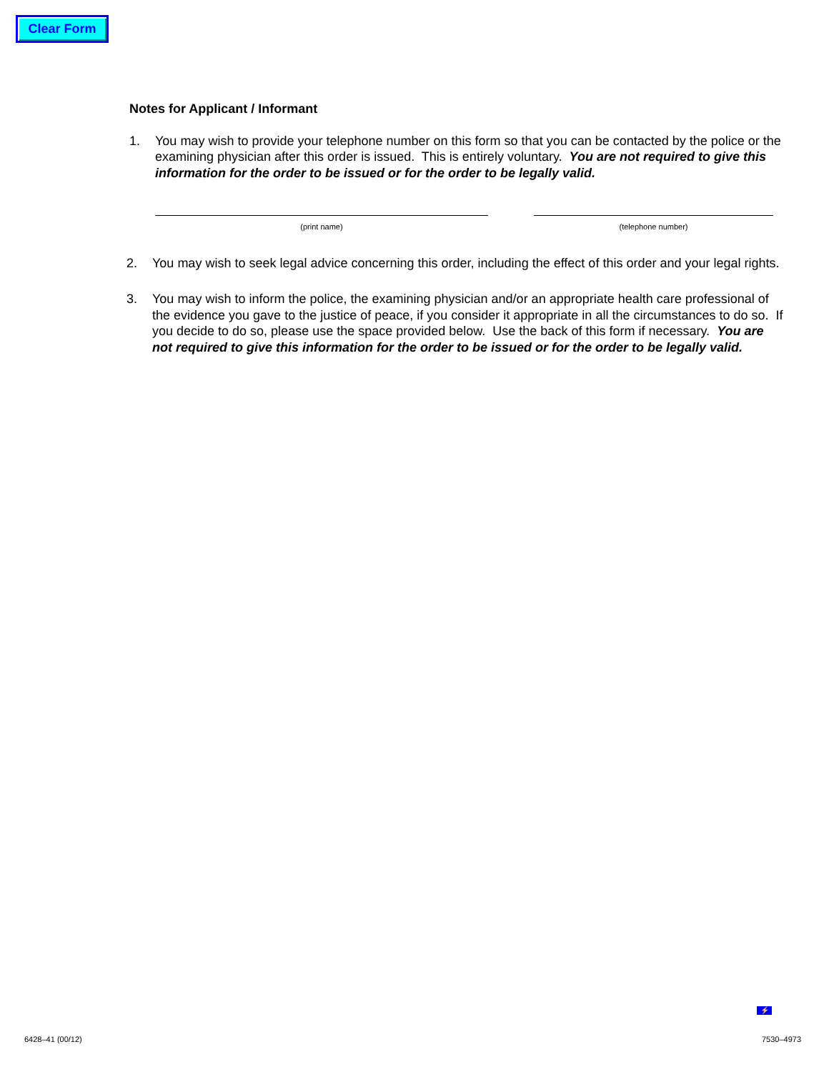Clear Form
Notes for Applicant / Informant
1. You may wish to provide your telephone number on this form so that you can be contacted by the police or the examining physician after this order is issued. This is entirely voluntary. You are not required to give this information for the order to be issued or for the order to be legally valid.
(print name) (telephone number)
2. You may wish to seek legal advice concerning this order, including the effect of this order and your legal rights.
3. You may wish to inform the police, the examining physician and/or an appropriate health care professional of the evidence you gave to the justice of peace, if you consider it appropriate in all the circumstances to do so. If you decide to do so, please use the space provided below. Use the back of this form if necessary. You are not required to give this information for the order to be issued or for the order to be legally valid.
⚡
6428–41 (00/12) 7530–4973